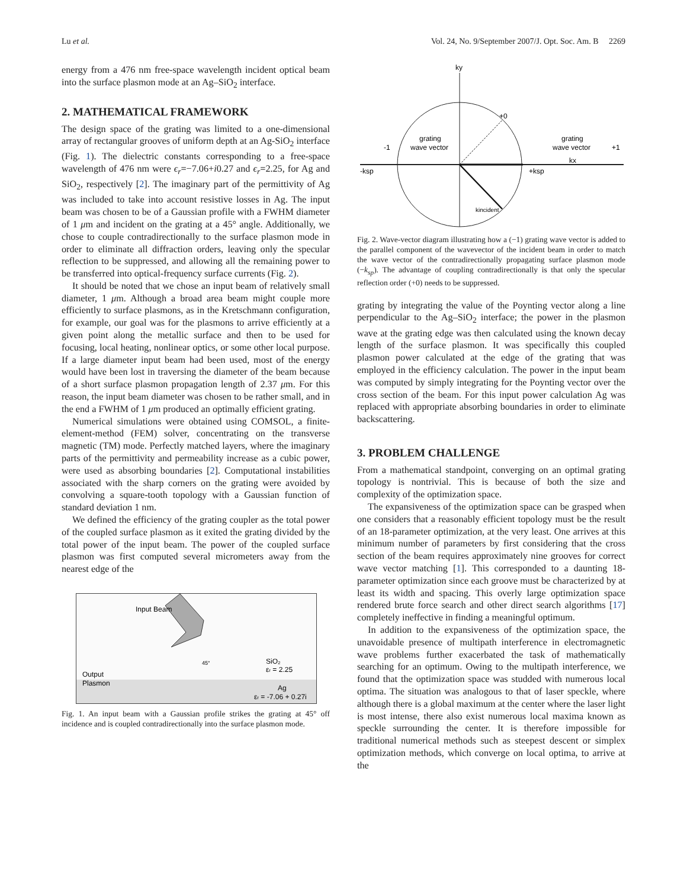Lu et al. Vol. 24, No. 9/September 2007/J. Opt. Soc. Am. B 2269
energy from a 476 nm free-space wavelength incident optical beam into the surface plasmon mode at an Ag–SiO<sub>2</sub> interface.
2. MATHEMATICAL FRAMEWORK
The design space of the grating was limited to a one-dimensional array of rectangular grooves of uniform depth at an Ag-SiO<sub>2</sub> interface (Fig. 1). The dielectric constants corresponding to a free-space wavelength of 476 nm were ϵ<sub>r</sub>=−7.06+i0.27 and ϵ<sub>r</sub>=2.25, for Ag and SiO<sub>2</sub>, respectively [2]. The imaginary part of the permittivity of Ag was included to take into account resistive losses in Ag. The input beam was chosen to be of a Gaussian profile with a FWHM diameter of 1 μm and incident on the grating at a 45° angle. Additionally, we chose to couple contradirectionally to the surface plasmon mode in order to eliminate all diffraction orders, leaving only the specular reflection to be suppressed, and allowing all the remaining power to be transferred into optical-frequency surface currents (Fig. 2).
It should be noted that we chose an input beam of relatively small diameter, 1 μm. Although a broad area beam might couple more efficiently to surface plasmons, as in the Kretschmann configuration, for example, our goal was for the plasmons to arrive efficiently at a given point along the metallic surface and then to be used for focusing, local heating, nonlinear optics, or some other local purpose. If a large diameter input beam had been used, most of the energy would have been lost in traversing the diameter of the beam because of a short surface plasmon propagation length of 2.37 μm. For this reason, the input beam diameter was chosen to be rather small, and in the end a FWHM of 1 μm produced an optimally efficient grating.
Numerical simulations were obtained using COMSOL, a finite-element-method (FEM) solver, concentrating on the transverse magnetic (TM) mode. Perfectly matched layers, where the imaginary parts of the permittivity and permeability increase as a cubic power, were used as absorbing boundaries [2]. Computational instabilities associated with the sharp corners on the grating were avoided by convolving a square-tooth topology with a Gaussian function of standard deviation 1 nm.
We defined the efficiency of the grating coupler as the total power of the coupled surface plasmon as it exited the grating divided by the total power of the input beam. The power of the coupled surface plasmon was first computed several micrometers away from the nearest edge of the
Input Beam
SiO₂
εr = 2.25
Output
Plasmon
Ag
εr = -7.06 + 0.27i
45°
Fig. 1. An input beam with a Gaussian profile strikes the grating at 45° off incidence and is coupled contradirectionally into the surface plasmon mode.
ky
+0
grating
wave vector
grating
wave vector
-1
+1
-ksp
+ksp
kx
kincident
Fig. 2. Wave-vector diagram illustrating how a (−1) grating wave vector is added to the parallel component of the wavevector of the incident beam in order to match the wave vector of the contradirectionally propagating surface plasmon mode (−k<sub>sp</sub>). The advantage of coupling contradirectionally is that only the specular reflection order (+0) needs to be suppressed.
grating by integrating the value of the Poynting vector along a line perpendicular to the Ag–SiO<sub>2</sub> interface; the power in the plasmon wave at the grating edge was then calculated using the known decay length of the surface plasmon. It was specifically this coupled plasmon power calculated at the edge of the grating that was employed in the efficiency calculation. The power in the input beam was computed by simply integrating for the Poynting vector over the cross section of the beam. For this input power calculation Ag was replaced with appropriate absorbing boundaries in order to eliminate backscattering.
3. PROBLEM CHALLENGE
From a mathematical standpoint, converging on an optimal grating topology is nontrivial. This is because of both the size and complexity of the optimization space.
The expansiveness of the optimization space can be grasped when one considers that a reasonably efficient topology must be the result of an 18-parameter optimization, at the very least. One arrives at this minimum number of parameters by first considering that the cross section of the beam requires approximately nine grooves for correct wave vector matching [1]. This corresponded to a daunting 18-parameter optimization since each groove must be characterized by at least its width and spacing. This overly large optimization space rendered brute force search and other direct search algorithms [17] completely ineffective in finding a meaningful optimum.
In addition to the expansiveness of the optimization space, the unavoidable presence of multipath interference in electromagnetic wave problems further exacerbated the task of mathematically searching for an optimum. Owing to the multipath interference, we found that the optimization space was studded with numerous local optima. The situation was analogous to that of laser speckle, where although there is a global maximum at the center where the laser light is most intense, there also exist numerous local maxima known as speckle surrounding the center. It is therefore impossible for traditional numerical methods such as steepest descent or simplex optimization methods, which converge on local optima, to arrive at the